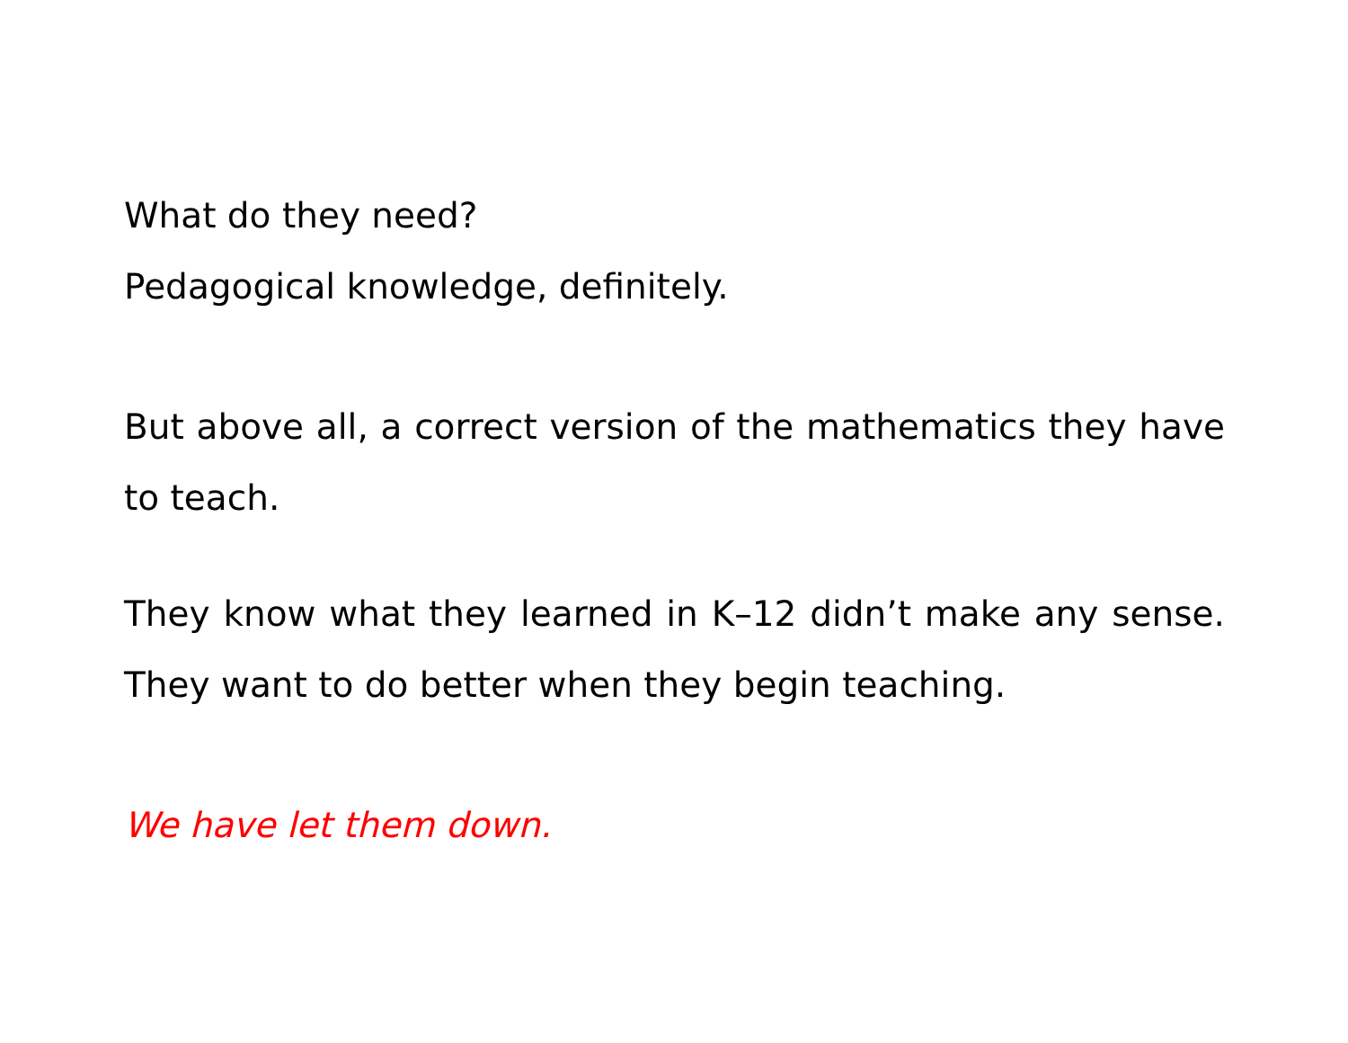What do they need?
Pedagogical knowledge, definitely.
But above all, a correct version of the mathematics they have to teach.
They know what they learned in K–12 didn’t make any sense. They want to do better when they begin teaching.
We have let them down.